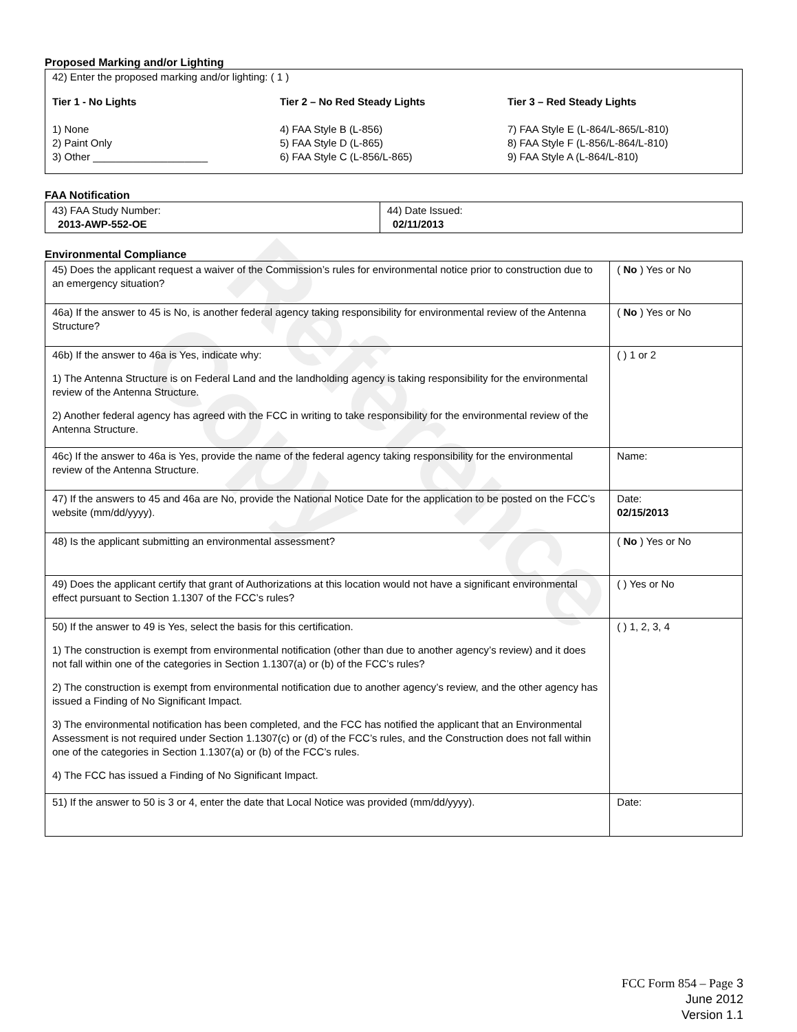Reference Copy
Proposed Marking and/or Lighting
42) Enter the proposed marking and/or lighting: ( 1 )
Tier 1 - No Lights
1) None
2) Paint Only
3) Other ____________________
Tier 2 – No Red Steady Lights
4) FAA Style B (L-856)
5) FAA Style D (L-865)
6) FAA Style C (L-856/L-865)
Tier 3 – Red Steady Lights
7) FAA Style E (L-864/L-865/L-810)
8) FAA Style F (L-856/L-864/L-810)
9) FAA Style A (L-864/L-810)
FAA Notification
| 43) FAA Study Number: 2013-AWP-552-OE | 44) Date Issued: 02/11/2013 |
Environmental Compliance
| 45) Does the applicant request a waiver of the Commission’s rules for environmental notice prior to construction due to an emergency situation? | ( No ) Yes or No |
| 46a) If the answer to 45 is No, is another federal agency taking responsibility for environmental review of the Antenna Structure? | ( No ) Yes or No |
| 46b) If the answer to 46a is Yes, indicate why: 1) The Antenna Structure is on Federal Land and the landholding agency is taking responsibility for the environmental review of the Antenna Structure. 2) Another federal agency has agreed with the FCC in writing to take responsibility for the environmental review of the Antenna Structure. | ( ) 1 or 2 |
| 46c) If the answer to 46a is Yes, provide the name of the federal agency taking responsibility for the environmental review of the Antenna Structure. | Name: |
| 47) If the answers to 45 and 46a are No, provide the National Notice Date for the application to be posted on the FCC’s website (mm/dd/yyyy). | Date: 02/15/2013 |
| 48) Is the applicant submitting an environmental assessment? | ( No ) Yes or No |
| 49) Does the applicant certify that grant of Authorizations at this location would not have a significant environmental effect pursuant to Section 1.1307 of the FCC’s rules? | ( ) Yes or No |
| 50) If the answer to 49 is Yes, select the basis for this certification. 1) The construction is exempt from environmental notification (other than due to another agency’s review) and it does not fall within one of the categories in Section 1.1307(a) or (b) of the FCC’s rules? 2) The construction is exempt from environmental notification due to another agency’s review, and the other agency has issued a Finding of No Significant Impact. 3) The environmental notification has been completed, and the FCC has notified the applicant that an Environmental Assessment is not required under Section 1.1307(c) or (d) of the FCC’s rules, and the Construction does not fall within one of the categories in Section 1.1307(a) or (b) of the FCC’s rules. 4) The FCC has issued a Finding of No Significant Impact. | ( ) 1, 2, 3, 4 |
| 51) If the answer to 50 is 3 or 4, enter the date that Local Notice was provided (mm/dd/yyyy). | Date: |
FCC Form 854 – Page 3
June 2012
Version 1.1